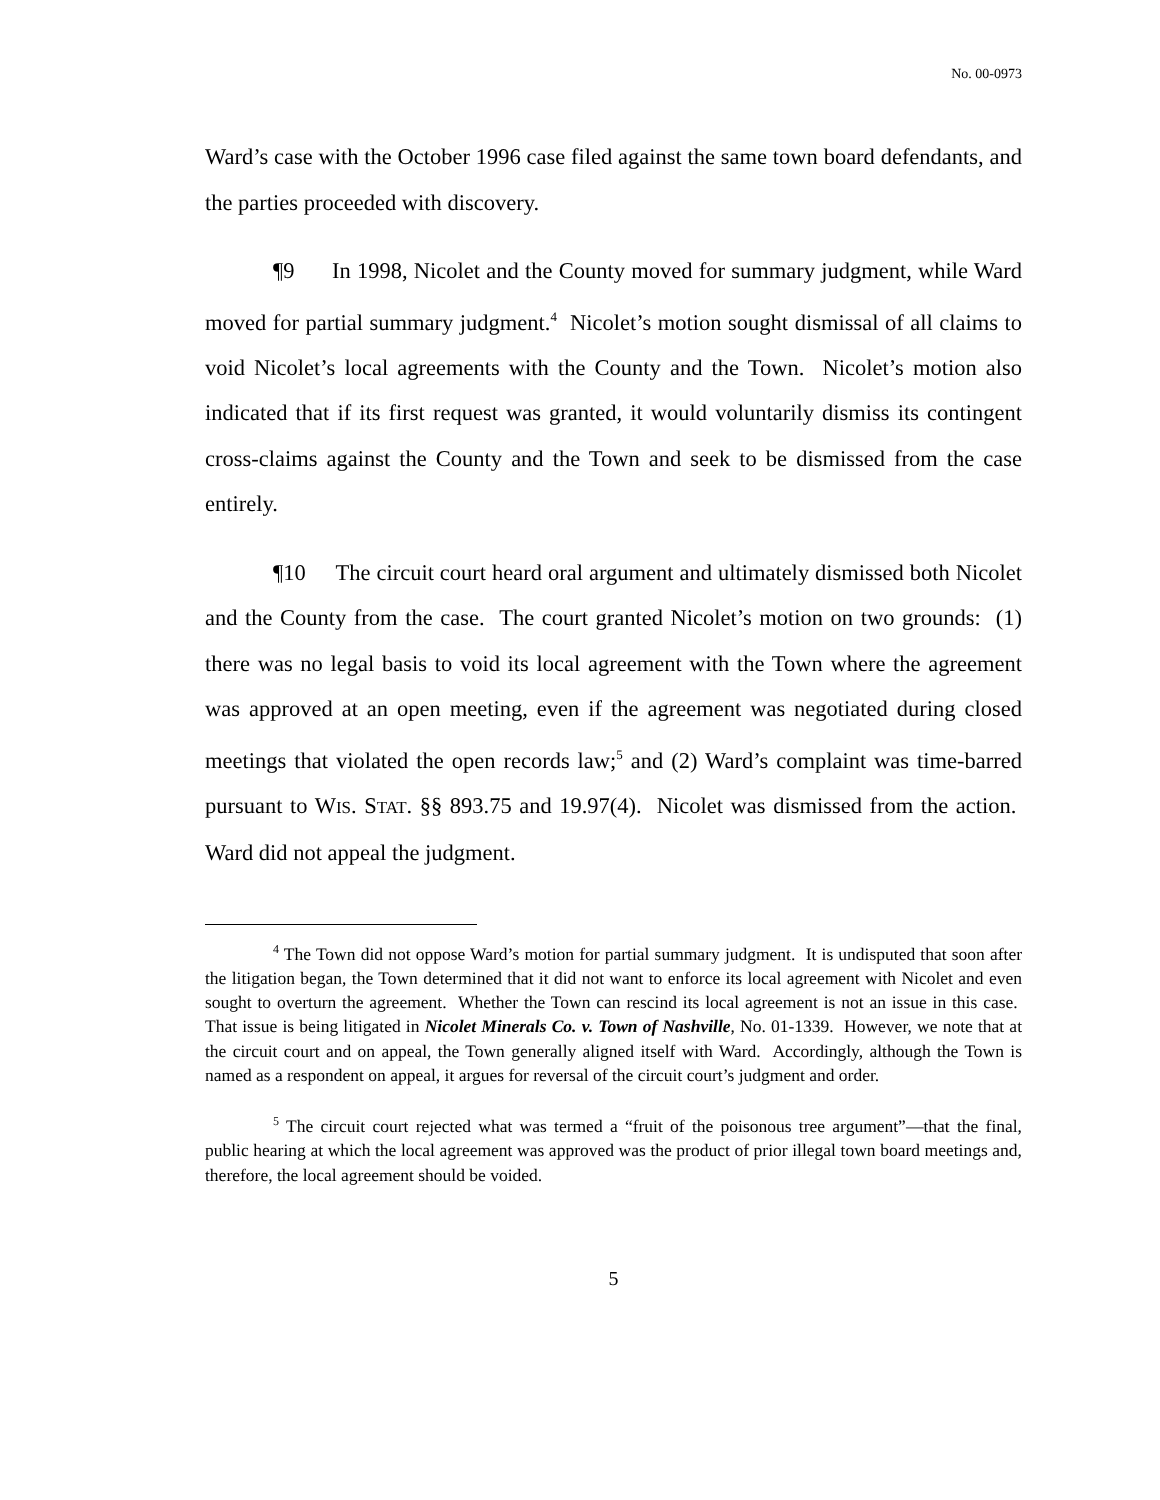No. 00-0973
Ward’s case with the October 1996 case filed against the same town board defendants, and the parties proceeded with discovery.
¶9 In 1998, Nicolet and the County moved for summary judgment, while Ward moved for partial summary judgment.<sup>4</sup> Nicolet’s motion sought dismissal of all claims to void Nicolet’s local agreements with the County and the Town. Nicolet’s motion also indicated that if its first request was granted, it would voluntarily dismiss its contingent cross-claims against the County and the Town and seek to be dismissed from the case entirely.
¶10 The circuit court heard oral argument and ultimately dismissed both Nicolet and the County from the case. The court granted Nicolet’s motion on two grounds: (1) there was no legal basis to void its local agreement with the Town where the agreement was approved at an open meeting, even if the agreement was negotiated during closed meetings that violated the open records law;<sup>5</sup> and (2) Ward’s complaint was time-barred pursuant to WIS. STAT. §§ 893.75 and 19.97(4). Nicolet was dismissed from the action. Ward did not appeal the judgment.
<sup>4</sup> The Town did not oppose Ward’s motion for partial summary judgment. It is undisputed that soon after the litigation began, the Town determined that it did not want to enforce its local agreement with Nicolet and even sought to overturn the agreement. Whether the Town can rescind its local agreement is not an issue in this case. That issue is being litigated in Nicolet Minerals Co. v. Town of Nashville, No. 01-1339. However, we note that at the circuit court and on appeal, the Town generally aligned itself with Ward. Accordingly, although the Town is named as a respondent on appeal, it argues for reversal of the circuit court’s judgment and order.
<sup>5</sup> The circuit court rejected what was termed a “fruit of the poisonous tree argument”—that the final, public hearing at which the local agreement was approved was the product of prior illegal town board meetings and, therefore, the local agreement should be voided.
5